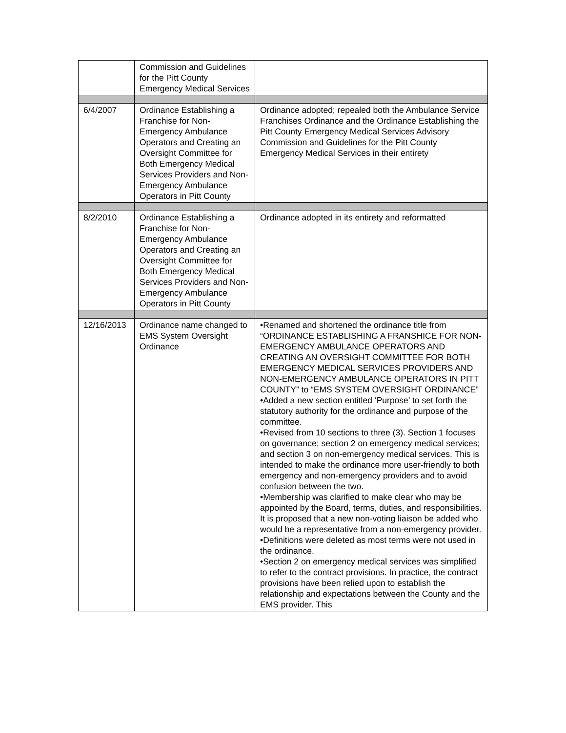| | Commission and Guidelines for the Pitt County Emergency Medical Services | |
| 6/4/2007 | Ordinance Establishing a Franchise for Non-Emergency Ambulance Operators and Creating an Oversight Committee for Both Emergency Medical Services Providers and Non-Emergency Ambulance Operators in Pitt County | Ordinance adopted; repealed both the Ambulance Service Franchises Ordinance and the Ordinance Establishing the Pitt County Emergency Medical Services Advisory Commission and Guidelines for the Pitt County Emergency Medical Services in their entirety |
| 8/2/2010 | Ordinance Establishing a Franchise for Non-Emergency Ambulance Operators and Creating an Oversight Committee for Both Emergency Medical Services Providers and Non-Emergency Ambulance Operators in Pitt County | Ordinance adopted in its entirety and reformatted |
| 12/16/2013 | Ordinance name changed to EMS System Oversight Ordinance | •Renamed and shortened the ordinance title from “ORDINANCE ESTABLISHING A FRANSHICE FOR NON-EMERGENCY AMBULANCE OPERATORS AND CREATING AN OVERSIGHT COMMITTEE FOR BOTH EMERGENCY MEDICAL SERVICES PROVIDERS AND NON-EMERGENCY AMBULANCE OPERATORS IN PITT COUNTY” to “EMS SYSTEM OVERSIGHT ORDINANCE” •Added a new section entitled ‘Purpose’ to set forth the statutory authority for the ordinance and purpose of the committee. •Revised from 10 sections to three (3). Section 1 focuses on governance; section 2 on emergency medical services; and section 3 on non-emergency medical services. This is intended to make the ordinance more user-friendly to both emergency and non-emergency providers and to avoid confusion between the two. •Membership was clarified to make clear who may be appointed by the Board, terms, duties, and responsibilities. It is proposed that a new non-voting liaison be added who would be a representative from a non-emergency provider. •Definitions were deleted as most terms were not used in the ordinance. •Section 2 on emergency medical services was simplified to refer to the contract provisions. In practice, the contract provisions have been relied upon to establish the relationship and expectations between the County and the EMS provider. This |